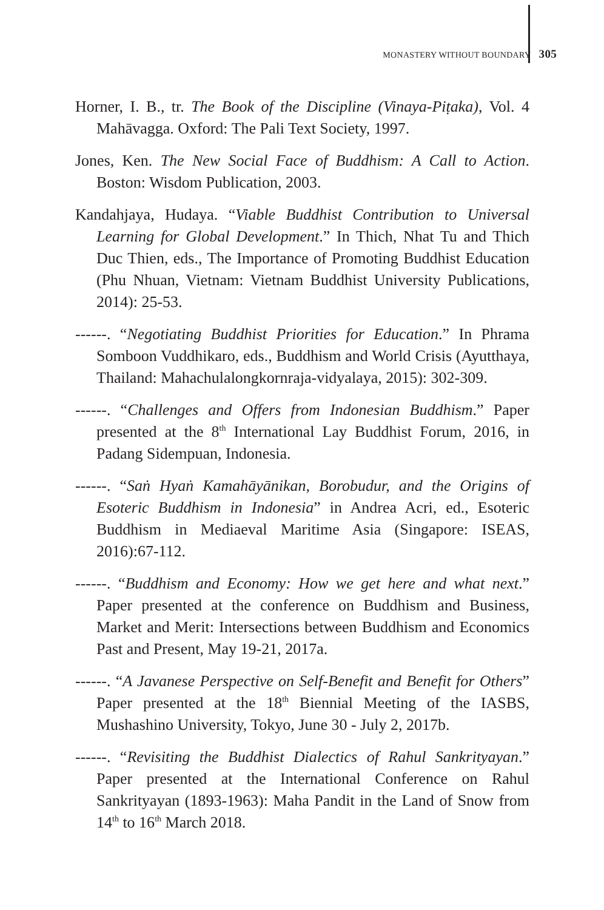MONASTERY WITHOUT BOUNDARY 305
Horner, I. B., tr. The Book of the Discipline (Vinaya-Piṭaka), Vol. 4 Mahāvagga. Oxford: The Pali Text Society, 1997.
Jones, Ken. The New Social Face of Buddhism: A Call to Action. Boston: Wisdom Publication, 2003.
Kandahjaya, Hudaya. “Viable Buddhist Contribution to Universal Learning for Global Development.” In Thich, Nhat Tu and Thich Duc Thien, eds., The Importance of Promoting Buddhist Education (Phu Nhuan, Vietnam: Vietnam Buddhist University Publications, 2014): 25-53.
------. “Negotiating Buddhist Priorities for Education.” In Phrama Somboon Vuddhikaro, eds., Buddhism and World Crisis (Ayutthaya, Thailand: Mahachulalongkornraja-vidyalaya, 2015): 302-309.
------. “Challenges and Offers from Indonesian Buddhism.” Paper presented at the 8<sup>th</sup> International Lay Buddhist Forum, 2016, in Padang Sidempuan, Indonesia.
------. “Saṅ Hyaṅ Kamahāyānikan, Borobudur, and the Origins of Esoteric Buddhism in Indonesia” in Andrea Acri, ed., Esoteric Buddhism in Mediaeval Maritime Asia (Singapore: ISEAS, 2016):67-112.
------. “Buddhism and Economy: How we get here and what next.” Paper presented at the conference on Buddhism and Business, Market and Merit: Intersections between Buddhism and Economics Past and Present, May 19-21, 2017a.
------. “A Javanese Perspective on Self-Benefit and Benefit for Others” Paper presented at the 18<sup>th</sup> Biennial Meeting of the IASBS, Mushashino University, Tokyo, June 30 - July 2, 2017b.
------. “Revisiting the Buddhist Dialectics of Rahul Sankrityayan.” Paper presented at the International Conference on Rahul Sankrityayan (1893-1963): Maha Pandit in the Land of Snow from 14<sup>th</sup> to 16<sup>th</sup> March 2018.